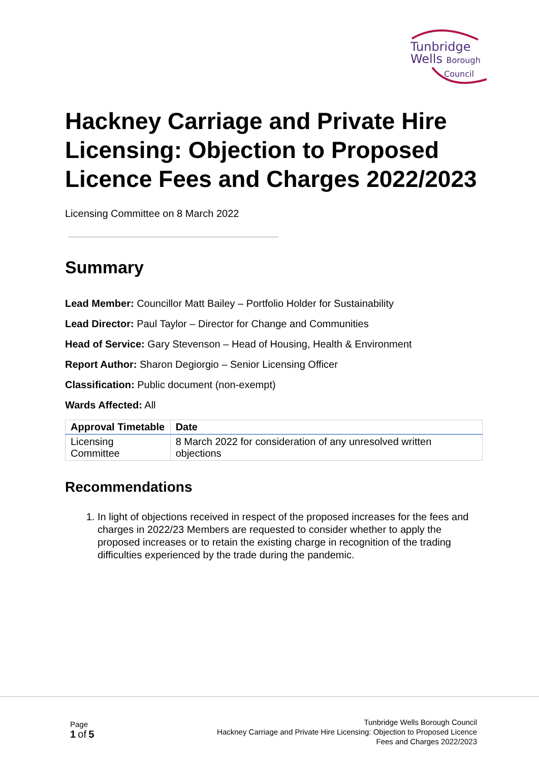Tunbridge
Wells Borough
Council
Hackney Carriage and Private Hire Licensing: Objection to Proposed Licence Fees and Charges 2022/2023
Licensing Committee on 8 March 2022
Summary
Lead Member: Councillor Matt Bailey – Portfolio Holder for Sustainability
Lead Director: Paul Taylor – Director for Change and Communities
Head of Service: Gary Stevenson – Head of Housing, Health & Environment
Report Author: Sharon Degiorgio – Senior Licensing Officer
Classification: Public document (non-exempt)
Wards Affected: All
| Approval Timetable | Date |
| --- | --- |
| Licensing Committee | 8 March 2022 for consideration of any unresolved written objections |
Recommendations
1. In light of objections received in respect of the proposed increases for the fees and charges in 2022/23 Members are requested to consider whether to apply the proposed increases or to retain the existing charge in recognition of the trading difficulties experienced by the trade during the pandemic.
Page
1 of 5
Tunbridge Wells Borough Council
Hackney Carriage and Private Hire Licensing: Objection to Proposed Licence
Fees and Charges 2022/2023